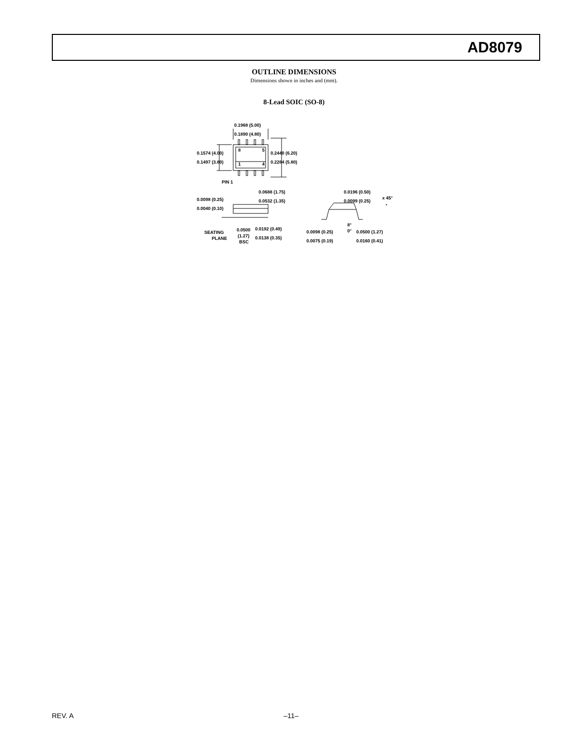AD8079
OUTLINE DIMENSIONS
Dimensions shown in inches and (mm).
8-Lead SOIC (SO-8)
0.1968 (5.00)
0.1890 (4.80)
8
5
1
4
0.1574 (4.00)
0.1497 (3.80)
0.2440 (6.20)
0.2284 (5.80)
PIN 1
0.0688 (1.75)
0.0532 (1.35)
0.0098 (0.25)
0.0040 (0.10)
SEATING
PLANE
0.0500
(1.27)
BSC
0.0192 (0.49)
0.0138 (0.35)
0.0196 (0.50)
0.0099 (0.25)
x 45°
8°
0°
0.0098 (0.25)
0.0075 (0.19)
0.0500 (1.27)
0.0160 (0.41)
REV. A –11–